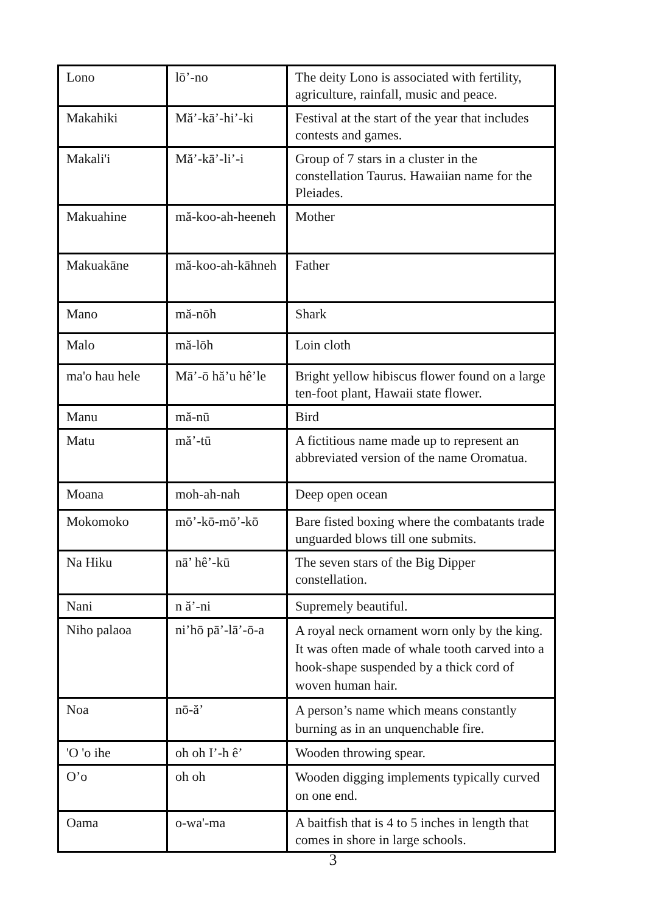| Lono | lō’-no | The deity Lono is associated with fertility, agriculture, rainfall, music and peace. |
| Makahiki | Mă’-kā’-hi’-ki | Festival at the start of the year that includes contests and games. |
| Makali'i | Mă’-kā’-li’-i | Group of 7 stars in a cluster in the constellation Taurus. Hawaiian name for the Pleiades. |
| Makuahine | mă-koo-ah-heeneh | Mother |
| Makuakāne | mă-koo-ah-kāhneh | Father |
| Mano | mă-nōh | Shark |
| Malo | mă-lōh | Loin cloth |
| ma'o hau hele | Mā’-ō hă’u hê’le | Bright yellow hibiscus flower found on a large ten-foot plant, Hawaii state flower. |
| Manu | mă-nū | Bird |
| Matu | mă’-tū | A fictitious name made up to represent an abbreviated version of the name Oromatua. |
| Moana | moh-ah-nah | Deep open ocean |
| Mokomoko | mō’-kō-mō’-kō | Bare fisted boxing where the combatants trade unguarded blows till one submits. |
| Na Hiku | nā’ hê’-kū | The seven stars of the Big Dipper constellation. |
| Nani | n ă’-ni | Supremely beautiful. |
| Niho palaoa | ni’hō pā’-lā’-ō-a | A royal neck ornament worn only by the king. It was often made of whale tooth carved into a hook-shape suspended by a thick cord of woven human hair. |
| Noa | nō-ă’ | A person’s name which means constantly burning as in an unquenchable fire. |
| 'O 'o ihe | oh oh I’-h ê’ | Wooden throwing spear. |
| O’o | oh oh | Wooden digging implements typically curved on one end. |
| Oama | o-wa'-ma | A baitfish that is 4 to 5 inches in length that comes in shore in large schools. |
3